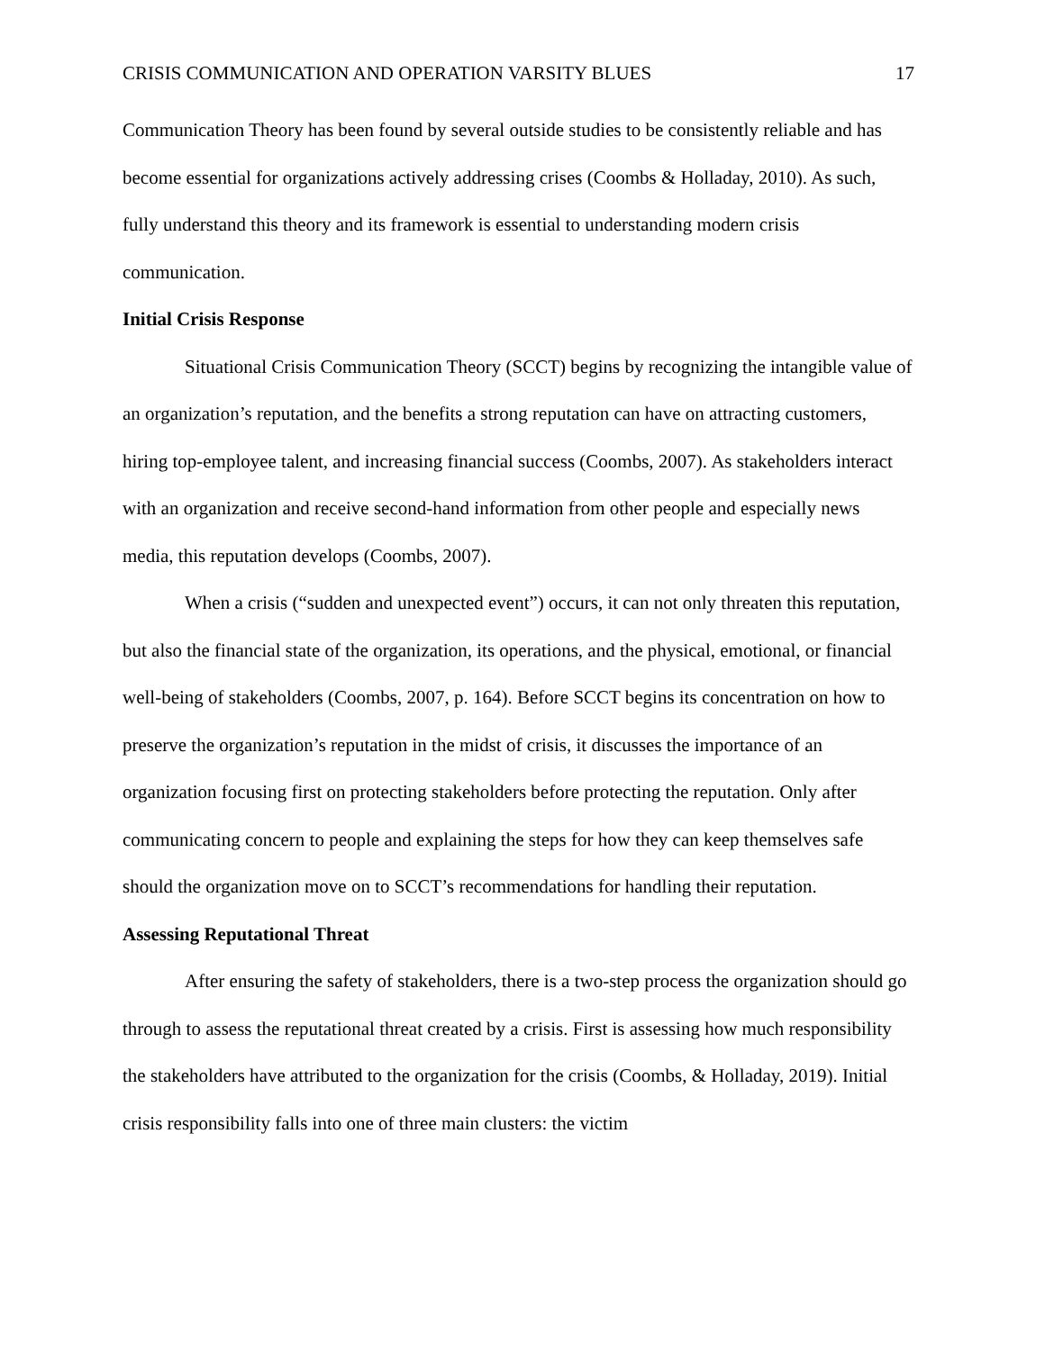CRISIS COMMUNICATION AND OPERATION VARSITY BLUES 17
Communication Theory has been found by several outside studies to be consistently reliable and has become essential for organizations actively addressing crises (Coombs & Holladay, 2010). As such, fully understand this theory and its framework is essential to understanding modern crisis communication.
Initial Crisis Response
Situational Crisis Communication Theory (SCCT) begins by recognizing the intangible value of an organization’s reputation, and the benefits a strong reputation can have on attracting customers, hiring top-employee talent, and increasing financial success (Coombs, 2007). As stakeholders interact with an organization and receive second-hand information from other people and especially news media, this reputation develops (Coombs, 2007).
When a crisis (“sudden and unexpected event”) occurs, it can not only threaten this reputation, but also the financial state of the organization, its operations, and the physical, emotional, or financial well-being of stakeholders (Coombs, 2007, p. 164). Before SCCT begins its concentration on how to preserve the organization’s reputation in the midst of crisis, it discusses the importance of an organization focusing first on protecting stakeholders before protecting the reputation. Only after communicating concern to people and explaining the steps for how they can keep themselves safe should the organization move on to SCCT’s recommendations for handling their reputation.
Assessing Reputational Threat
After ensuring the safety of stakeholders, there is a two-step process the organization should go through to assess the reputational threat created by a crisis. First is assessing how much responsibility the stakeholders have attributed to the organization for the crisis (Coombs, & Holladay, 2019). Initial crisis responsibility falls into one of three main clusters: the victim